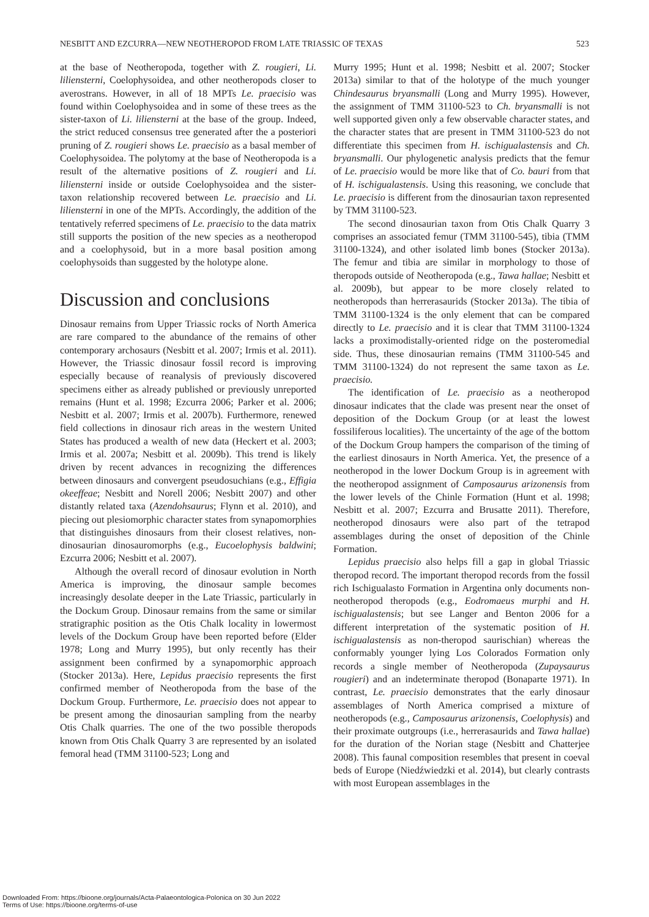NESBITT AND EZCURRA—NEW NEOTHEROPOD FROM LATE TRIASSIC OF TEXAS 523
at the base of Neotheropoda, together with Z. rougieri, Li. liliensterni, Coelophysoidea, and other neotheropods closer to averostrans. However, in all of 18 MPTs Le. praecisio was found within Coelophysoidea and in some of these trees as the sister-taxon of Li. liliensterni at the base of the group. Indeed, the strict reduced consensus tree generated after the a posteriori pruning of Z. rougieri shows Le. praecisio as a basal member of Coelophysoidea. The polytomy at the base of Neotheropoda is a result of the alternative positions of Z. rougieri and Li. liliensterni inside or outside Coelophysoidea and the sister-taxon relationship recovered between Le. praecisio and Li. liliensterni in one of the MPTs. Accordingly, the addition of the tentatively referred specimens of Le. praecisio to the data matrix still supports the position of the new species as a neotheropod and a coelophysoid, but in a more basal position among coelophysoids than suggested by the holotype alone.
Discussion and conclusions
Dinosaur remains from Upper Triassic rocks of North America are rare compared to the abundance of the remains of other contemporary archosaurs (Nesbitt et al. 2007; Irmis et al. 2011). However, the Triassic dinosaur fossil record is improving especially because of reanalysis of previously discovered specimens either as already published or previously unreported remains (Hunt et al. 1998; Ezcurra 2006; Parker et al. 2006; Nesbitt et al. 2007; Irmis et al. 2007b). Furthermore, renewed field collections in dinosaur rich areas in the western United States has produced a wealth of new data (Heckert et al. 2003; Irmis et al. 2007a; Nesbitt et al. 2009b). This trend is likely driven by recent advances in recognizing the differences between dinosaurs and convergent pseudosuchians (e.g., Effigia okeeffeae; Nesbitt and Norell 2006; Nesbitt 2007) and other distantly related taxa (Azendohsaurus; Flynn et al. 2010), and piecing out plesiomorphic character states from synapomorphies that distinguishes dinosaurs from their closest relatives, non-dinosaurian dinosauromorphs (e.g., Eucoelophysis baldwini; Ezcurra 2006; Nesbitt et al. 2007).
Although the overall record of dinosaur evolution in North America is improving, the dinosaur sample becomes increasingly desolate deeper in the Late Triassic, particularly in the Dockum Group. Dinosaur remains from the same or similar stratigraphic position as the Otis Chalk locality in lowermost levels of the Dockum Group have been reported before (Elder 1978; Long and Murry 1995), but only recently has their assignment been confirmed by a synapomorphic approach (Stocker 2013a). Here, Lepidus praecisio represents the first confirmed member of Neotheropoda from the base of the Dockum Group. Furthermore, Le. praecisio does not appear to be present among the dinosaurian sampling from the nearby Otis Chalk quarries. The one of the two possible theropods known from Otis Chalk Quarry 3 are represented by an isolated femoral head (TMM 31100-523; Long and
Murry 1995; Hunt et al. 1998; Nesbitt et al. 2007; Stocker 2013a) similar to that of the holotype of the much younger Chindesaurus bryansmalli (Long and Murry 1995). However, the assignment of TMM 31100-523 to Ch. bryansmalli is not well supported given only a few observable character states, and the character states that are present in TMM 31100-523 do not differentiate this specimen from H. ischigualastensis and Ch. bryansmalli. Our phylogenetic analysis predicts that the femur of Le. praecisio would be more like that of Co. bauri from that of H. ischigualastensis. Using this reasoning, we conclude that Le. praecisio is different from the dinosaurian taxon represented by TMM 31100-523.
The second dinosaurian taxon from Otis Chalk Quarry 3 comprises an associated femur (TMM 31100-545), tibia (TMM 31100-1324), and other isolated limb bones (Stocker 2013a). The femur and tibia are similar in morphology to those of theropods outside of Neotheropoda (e.g., Tawa hallae; Nesbitt et al. 2009b), but appear to be more closely related to neotheropods than herrerasaurids (Stocker 2013a). The tibia of TMM 31100-1324 is the only element that can be compared directly to Le. praecisio and it is clear that TMM 31100-1324 lacks a proximodistally-oriented ridge on the posteromedial side. Thus, these dinosaurian remains (TMM 31100-545 and TMM 31100-1324) do not represent the same taxon as Le. praecisio.
The identification of Le. praecisio as a neotheropod dinosaur indicates that the clade was present near the onset of deposition of the Dockum Group (or at least the lowest fossiliferous localities). The uncertainty of the age of the bottom of the Dockum Group hampers the comparison of the timing of the earliest dinosaurs in North America. Yet, the presence of a neotheropod in the lower Dockum Group is in agreement with the neotheropod assignment of Camposaurus arizonensis from the lower levels of the Chinle Formation (Hunt et al. 1998; Nesbitt et al. 2007; Ezcurra and Brusatte 2011). Therefore, neotheropod dinosaurs were also part of the tetrapod assemblages during the onset of deposition of the Chinle Formation.
Lepidus praecisio also helps fill a gap in global Triassic theropod record. The important theropod records from the fossil rich Ischigualasto Formation in Argentina only documents non-neotheropod theropods (e.g., Eodromaeus murphi and H. ischigualastensis; but see Langer and Benton 2006 for a different interpretation of the systematic position of H. ischigualastensis as non-theropod saurischian) whereas the conformably younger lying Los Colorados Formation only records a single member of Neotheropoda (Zupaysaurus rougieri) and an indeterminate theropod (Bonaparte 1971). In contrast, Le. praecisio demonstrates that the early dinosaur assemblages of North America comprised a mixture of neotheropods (e.g., Camposaurus arizonensis, Coelophysis) and their proximate outgroups (i.e., herrerasaurids and Tawa hallae) for the duration of the Norian stage (Nesbitt and Chatterjee 2008). This faunal composition resembles that present in coeval beds of Europe (Niedźwiedzki et al. 2014), but clearly contrasts with most European assemblages in the
Downloaded From: https://bioone.org/journals/Acta-Palaeontologica-Polonica on 30 Jun 2022
Terms of Use: https://bioone.org/terms-of-use